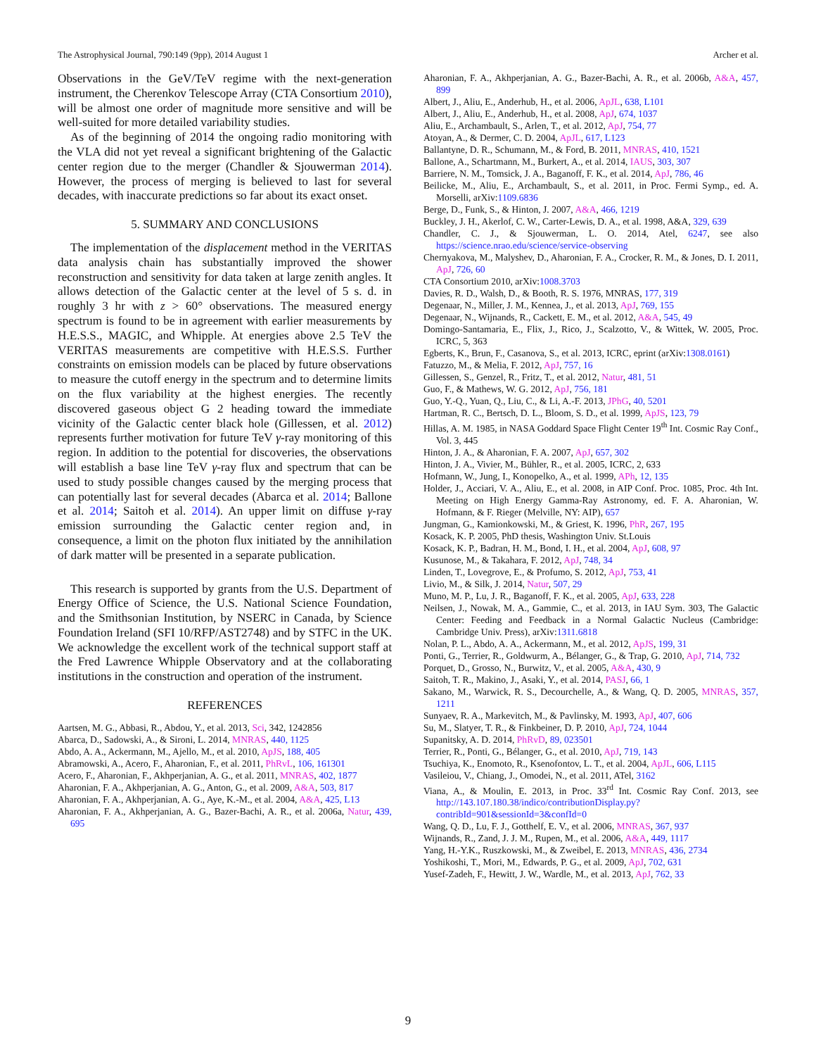The Astrophysical Journal, 790:149 (9pp), 2014 August 1 Archer et al.
Observations in the GeV/TeV regime with the next-generation instrument, the Cherenkov Telescope Array (CTA Consortium 2010), will be almost one order of magnitude more sensitive and will be well-suited for more detailed variability studies.
As of the beginning of 2014 the ongoing radio monitoring with the VLA did not yet reveal a significant brightening of the Galactic center region due to the merger (Chandler & Sjouwerman 2014). However, the process of merging is believed to last for several decades, with inaccurate predictions so far about its exact onset.
5. SUMMARY AND CONCLUSIONS
The implementation of the displacement method in the VERITAS data analysis chain has substantially improved the shower reconstruction and sensitivity for data taken at large zenith angles. It allows detection of the Galactic center at the level of 5 s. d. in roughly 3 hr with z > 60° observations. The measured energy spectrum is found to be in agreement with earlier measurements by H.E.S.S., MAGIC, and Whipple. At energies above 2.5 TeV the VERITAS measurements are competitive with H.E.S.S. Further constraints on emission models can be placed by future observations to measure the cutoff energy in the spectrum and to determine limits on the flux variability at the highest energies. The recently discovered gaseous object G 2 heading toward the immediate vicinity of the Galactic center black hole (Gillessen, et al. 2012) represents further motivation for future TeV γ-ray monitoring of this region. In addition to the potential for discoveries, the observations will establish a base line TeV γ-ray flux and spectrum that can be used to study possible changes caused by the merging process that can potentially last for several decades (Abarca et al. 2014; Ballone et al. 2014; Saitoh et al. 2014). An upper limit on diffuse γ-ray emission surrounding the Galactic center region and, in consequence, a limit on the photon flux initiated by the annihilation of dark matter will be presented in a separate publication.
This research is supported by grants from the U.S. Department of Energy Office of Science, the U.S. National Science Foundation, and the Smithsonian Institution, by NSERC in Canada, by Science Foundation Ireland (SFI 10/RFP/AST2748) and by STFC in the UK. We acknowledge the excellent work of the technical support staff at the Fred Lawrence Whipple Observatory and at the collaborating institutions in the construction and operation of the instrument.
REFERENCES
Aartsen, M. G., Abbasi, R., Abdou, Y., et al. 2013, Sci, 342, 1242856
Abarca, D., Sadowski, A., & Sironi, L. 2014, MNRAS, 440, 1125
Abdo, A. A., Ackermann, M., Ajello, M., et al. 2010, ApJS, 188, 405
Abramowski, A., Acero, F., Aharonian, F., et al. 2011, PhRvL, 106, 161301
Acero, F., Aharonian, F., Akhperjanian, A. G., et al. 2011, MNRAS, 402, 1877
Aharonian, F. A., Akhperjanian, A. G., Anton, G., et al. 2009, A&A, 503, 817
Aharonian, F. A., Akhperjanian, A. G., Aye, K.-M., et al. 2004, A&A, 425, L13
Aharonian, F. A., Akhperjanian, A. G., Bazer-Bachi, A. R., et al. 2006a, Natur, 439, 695
Aharonian, F. A., Akhperjanian, A. G., Bazer-Bachi, A. R., et al. 2006b, A&A, 457, 899
Albert, J., Aliu, E., Anderhub, H., et al. 2006, ApJL, 638, L101
Albert, J., Aliu, E., Anderhub, H., et al. 2008, ApJ, 674, 1037
Aliu, E., Archambault, S., Arlen, T., et al. 2012, ApJ, 754, 77
Atoyan, A., & Dermer, C. D. 2004, ApJL, 617, L123
Ballantyne, D. R., Schumann, M., & Ford, B. 2011, MNRAS, 410, 1521
Ballone, A., Schartmann, M., Burkert, A., et al. 2014, IAUS, 303, 307
Barriere, N. M., Tomsick, J. A., Baganoff, F. K., et al. 2014, ApJ, 786, 46
Beilicke, M., Aliu, E., Archambault, S., et al. 2011, in Proc. Fermi Symp., ed. A. Morselli, arXiv:1109.6836
Berge, D., Funk, S., & Hinton, J. 2007, A&A, 466, 1219
Buckley, J. H., Akerlof, C. W., Carter-Lewis, D. A., et al. 1998, A&A, 329, 639
Chandler, C. J., & Sjouwerman, L. O. 2014, Atel, 6247, see also https://science.nrao.edu/science/service-observing
Chernyakova, M., Malyshev, D., Aharonian, F. A., Crocker, R. M., & Jones, D. I. 2011, ApJ, 726, 60
CTA Consortium 2010, arXiv:1008.3703
Davies, R. D., Walsh, D., & Booth, R. S. 1976, MNRAS, 177, 319
Degenaar, N., Miller, J. M., Kennea, J., et al. 2013, ApJ, 769, 155
Degenaar, N., Wijnands, R., Cackett, E. M., et al. 2012, A&A, 545, 49
Domingo-Santamaria, E., Flix, J., Rico, J., Scalzotto, V., & Wittek, W. 2005, Proc. ICRC, 5, 363
Egberts, K., Brun, F., Casanova, S., et al. 2013, ICRC, eprint (arXiv:1308.0161)
Fatuzzo, M., & Melia, F. 2012, ApJ, 757, 16
Gillessen, S., Genzel, R., Fritz, T., et al. 2012, Natur, 481, 51
Guo, F., & Mathews, W. G. 2012, ApJ, 756, 181
Guo, Y.-Q., Yuan, Q., Liu, C., & Li, A.-F. 2013, JPhG, 40, 5201
Hartman, R. C., Bertsch, D. L., Bloom, S. D., et al. 1999, ApJS, 123, 79
Hillas, A. M. 1985, in NASA Goddard Space Flight Center 19<sup>th</sup> Int. Cosmic Ray Conf., Vol. 3, 445
Hinton, J. A., & Aharonian, F. A. 2007, ApJ, 657, 302
Hinton, J. A., Vivier, M., Bühler, R., et al. 2005, ICRC, 2, 633
Hofmann, W., Jung, I., Konopelko, A., et al. 1999, APh, 12, 135
Holder, J., Acciari, V. A., Aliu, E., et al. 2008, in AIP Conf. Proc. 1085, Proc. 4th Int. Meeting on High Energy Gamma-Ray Astronomy, ed. F. A. Aharonian, W. Hofmann, & F. Rieger (Melville, NY: AIP), 657
Jungman, G., Kamionkowski, M., & Griest, K. 1996, PhR, 267, 195
Kosack, K. P. 2005, PhD thesis, Washington Univ. St.Louis
Kosack, K. P., Badran, H. M., Bond, I. H., et al. 2004, ApJ, 608, 97
Kusunose, M., & Takahara, F. 2012, ApJ, 748, 34
Linden, T., Lovegrove, E., & Profumo, S. 2012, ApJ, 753, 41
Livio, M., & Silk, J. 2014, Natur, 507, 29
Muno, M. P., Lu, J. R., Baganoff, F. K., et al. 2005, ApJ, 633, 228
Neilsen, J., Nowak, M. A., Gammie, C., et al. 2013, in IAU Sym. 303, The Galactic Center: Feeding and Feedback in a Normal Galactic Nucleus (Cambridge: Cambridge Univ. Press), arXiv:1311.6818
Nolan, P. L., Abdo, A. A., Ackermann, M., et al. 2012, ApJS, 199, 31
Ponti, G., Terrier, R., Goldwurm, A., Bélanger, G., & Trap, G. 2010, ApJ, 714, 732
Porquet, D., Grosso, N., Burwitz, V., et al. 2005, A&A, 430, 9
Saitoh, T. R., Makino, J., Asaki, Y., et al. 2014, PASJ, 66, 1
Sakano, M., Warwick, R. S., Decourchelle, A., & Wang, Q. D. 2005, MNRAS, 357, 1211
Sunyaev, R. A., Markevitch, M., & Pavlinsky, M. 1993, ApJ, 407, 606
Su, M., Slatyer, T. R., & Finkbeiner, D. P. 2010, ApJ, 724, 1044
Supanitsky, A. D. 2014, PhRvD, 89, 023501
Terrier, R., Ponti, G., Bélanger, G., et al. 2010, ApJ, 719, 143
Tsuchiya, K., Enomoto, R., Ksenofontov, L. T., et al. 2004, ApJL, 606, L115
Vasileiou, V., Chiang, J., Omodei, N., et al. 2011, ATel, 3162
Viana, A., & Moulin, E. 2013, in Proc. 33<sup>rd</sup> Int. Cosmic Ray Conf. 2013, see http://143.107.180.38/indico/contributionDisplay.py?contribId=901&sessionId=3&confId=0
Wang, Q. D., Lu, F. J., Gotthelf, E. V., et al. 2006, MNRAS, 367, 937
Wijnands, R., Zand, J. J. M., Rupen, M., et al. 2006, A&A, 449, 1117
Yang, H.-Y.K., Ruszkowski, M., & Zweibel, E. 2013, MNRAS, 436, 2734
Yoshikoshi, T., Mori, M., Edwards, P. G., et al. 2009, ApJ, 702, 631
Yusef-Zadeh, F., Hewitt, J. W., Wardle, M., et al. 2013, ApJ, 762, 33
9